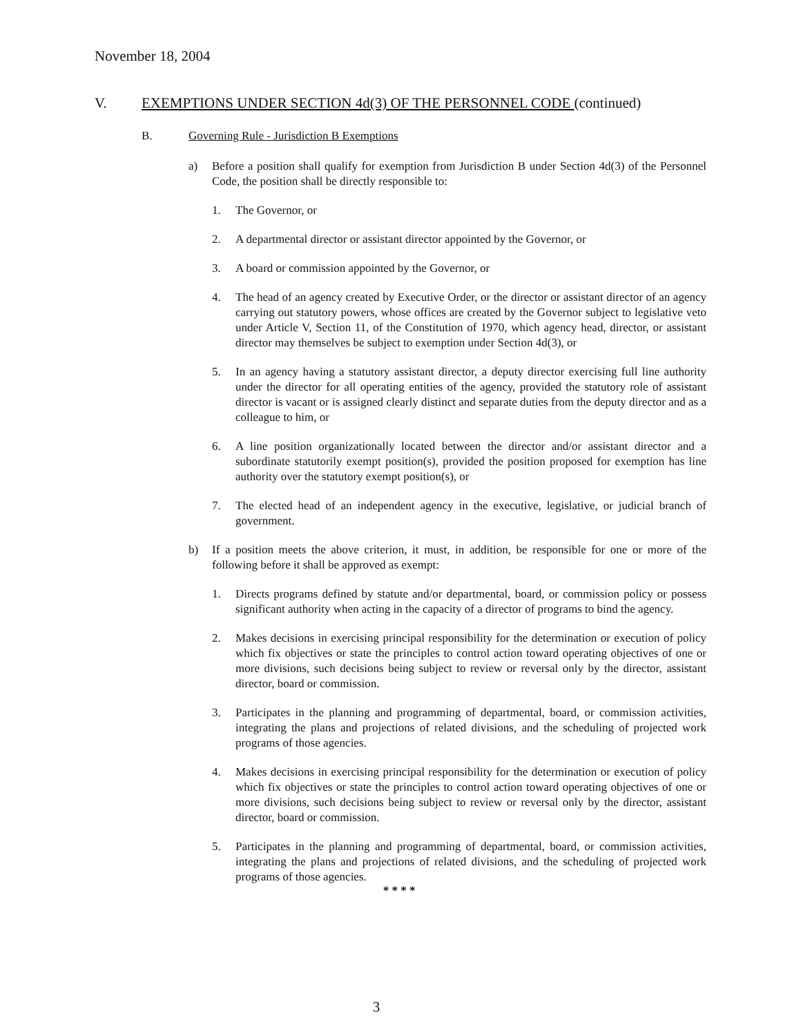November 18, 2004
V. EXEMPTIONS UNDER SECTION 4d(3) OF THE PERSONNEL CODE (continued)
B. Governing Rule - Jurisdiction B Exemptions
a) Before a position shall qualify for exemption from Jurisdiction B under Section 4d(3) of the Personnel Code, the position shall be directly responsible to:
1. The Governor, or
2. A departmental director or assistant director appointed by the Governor, or
3. A board or commission appointed by the Governor, or
4. The head of an agency created by Executive Order, or the director or assistant director of an agency carrying out statutory powers, whose offices are created by the Governor subject to legislative veto under Article V, Section 11, of the Constitution of 1970, which agency head, director, or assistant director may themselves be subject to exemption under Section 4d(3), or
5. In an agency having a statutory assistant director, a deputy director exercising full line authority under the director for all operating entities of the agency, provided the statutory role of assistant director is vacant or is assigned clearly distinct and separate duties from the deputy director and as a colleague to him, or
6. A line position organizationally located between the director and/or assistant director and a subordinate statutorily exempt position(s), provided the position proposed for exemption has line authority over the statutory exempt position(s), or
7. The elected head of an independent agency in the executive, legislative, or judicial branch of government.
b) If a position meets the above criterion, it must, in addition, be responsible for one or more of the following before it shall be approved as exempt:
1. Directs programs defined by statute and/or departmental, board, or commission policy or possess significant authority when acting in the capacity of a director of programs to bind the agency.
2. Makes decisions in exercising principal responsibility for the determination or execution of policy which fix objectives or state the principles to control action toward operating objectives of one or more divisions, such decisions being subject to review or reversal only by the director, assistant director, board or commission.
3. Participates in the planning and programming of departmental, board, or commission activities, integrating the plans and projections of related divisions, and the scheduling of projected work programs of those agencies.
4. Makes decisions in exercising principal responsibility for the determination or execution of policy which fix objectives or state the principles to control action toward operating objectives of one or more divisions, such decisions being subject to review or reversal only by the director, assistant director, board or commission.
5. Participates in the planning and programming of departmental, board, or commission activities, integrating the plans and projections of related divisions, and the scheduling of projected work programs of those agencies.
* * * *
3